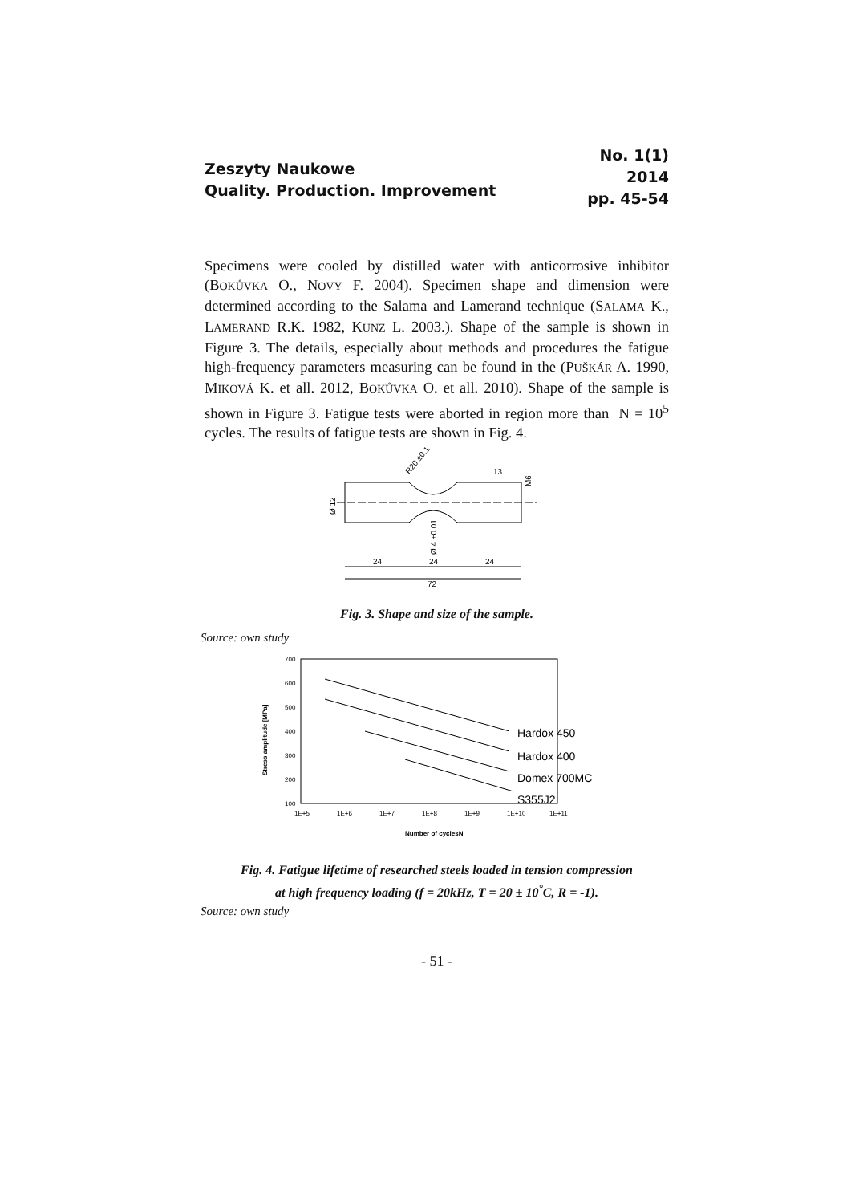Zeszyty Naukowe
Quality. Production. Improvement
No. 1(1)
2014
pp. 45-54
Specimens were cooled by distilled water with anticorrosive inhibitor (BOKŮVKA O., NOVY F. 2004). Specimen shape and dimension were determined according to the Salama and Lamerand technique (SALAMA K., LAMERAND R.K. 1982, KUNZ L. 2003.). Shape of the sample is shown in Figure 3. The details, especially about methods and procedures the fatigue high-frequency parameters measuring can be found in the (PUŠKÁR A. 1990, MIKOVÁ K. et all. 2012, BOKŮVKA O. et all. 2010). Shape of the sample is shown in Figure 3. Fatigue tests were aborted in region more than N = 10<sup>5</sup> cycles. The results of fatigue tests are shown in Fig. 4.
R20 ±0.1
13
M6
Ø 12
Ø 4 ±0.01
24
24
24
72
Fig. 3. Shape and size of the sample.
Source: own study
700
600
500
400
300
200
100
Stress amplitude [MPa]
1E+5
1E+6
1E+7
1E+8
1E+9
1E+10
1E+11
Number of cyclesN
Hardox 450
Hardox 400
Domex 700MC
S355J2
Fig. 4. Fatigue lifetime of researched steels loaded in tension compression
at high frequency loading (f = 20kHz, T = 20 ± 10<sup>°</sup>C, R = -1).
Source: own study
- 51 -